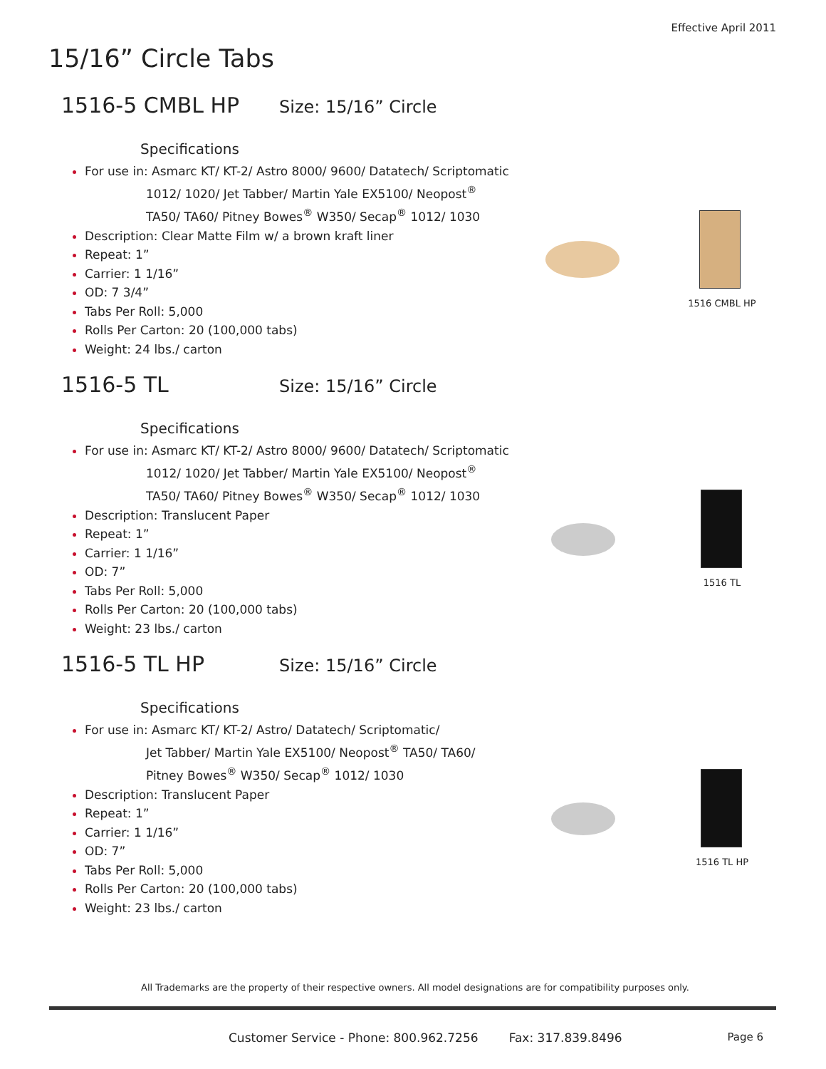Effective April 2011
15/16” Circle Tabs
1516-5 CMBL HP
Size: 15/16” Circle
Specifications
For use in: Asmarc KT/ KT-2/ Astro 8000/ 9600/ Datatech/ Scriptomatic
1012/ 1020/ Jet Tabber/ Martin Yale EX5100/ Neopost<sup>®</sup>
TA50/ TA60/ Pitney Bowes<sup>®</sup> W350/ Secap<sup>®</sup> 1012/ 1030
Description: Clear Matte Film w/ a brown kraft liner
Repeat: 1”
Carrier: 1 1/16”
OD: 7 3/4”
Tabs Per Roll: 5,000
Rolls Per Carton: 20 (100,000 tabs)
Weight: 24 lbs./ carton
1516 CMBL HP
1516-5 TL
Size: 15/16” Circle
Specifications
For use in: Asmarc KT/ KT-2/ Astro 8000/ 9600/ Datatech/ Scriptomatic
1012/ 1020/ Jet Tabber/ Martin Yale EX5100/ Neopost<sup>®</sup>
TA50/ TA60/ Pitney Bowes<sup>®</sup> W350/ Secap<sup>®</sup> 1012/ 1030
Description: Translucent Paper
Repeat: 1”
Carrier: 1 1/16”
OD: 7”
Tabs Per Roll: 5,000
Rolls Per Carton: 20 (100,000 tabs)
Weight: 23 lbs./ carton
1516 TL
1516-5 TL HP
Size: 15/16” Circle
Specifications
For use in: Asmarc KT/ KT-2/ Astro/ Datatech/ Scriptomatic/
Jet Tabber/ Martin Yale EX5100/ Neopost<sup>®</sup> TA50/ TA60/
Pitney Bowes<sup>®</sup> W350/ Secap<sup>®</sup> 1012/ 1030
Description: Translucent Paper
Repeat: 1”
Carrier: 1 1/16”
OD: 7”
Tabs Per Roll: 5,000
Rolls Per Carton: 20 (100,000 tabs)
Weight: 23 lbs./ carton
1516 TL HP
All Trademarks are the property of their respective owners. All model designations are for compatibility purposes only.
Customer Service - Phone: 800.962.7256 Fax: 317.839.8496
Page 6